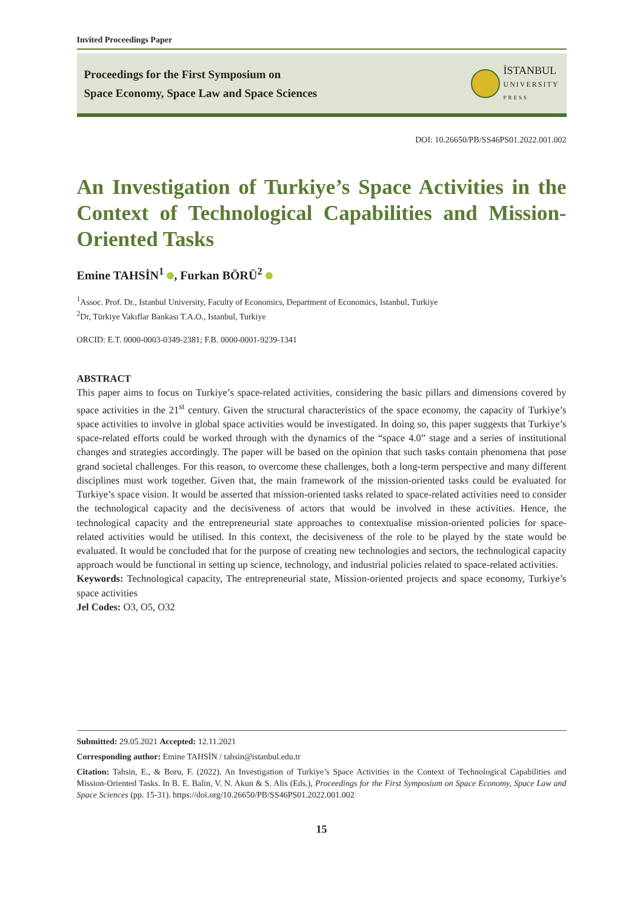Invited Proceedings Paper
Proceedings for the First Symposium on
Space Economy, Space Law and Space Sciences
İSTANBUL
UNIVERSITY
PRESS
DOI: 10.26650/PB/SS46PS01.2022.001.002
An Investigation of Turkiye’s Space Activities in the Context of Technological Capabilities and Mission-Oriented Tasks
Emine TAHSİN<sup>1</sup> , Furkan BÖRÜ<sup>2</sup>
<sup>1</sup> Assoc. Prof. Dr., Istanbul University, Faculty of Economics, Department of Economics, Istanbul, Turkiye
<sup>2</sup> Dr, Türkiye Vakıflar Bankası T.A.O., Istanbul, Turkiye
ORCID: E.T. 0000-0003-0349-2381; F.B. 0000-0001-9239-1341
ABSTRACT
This paper aims to focus on Turkiye’s space-related activities, considering the basic pillars and dimensions covered by space activities in the 21<sup>st</sup> century. Given the structural characteristics of the space economy, the capacity of Turkiye’s space activities to involve in global space activities would be investigated. In doing so, this paper suggests that Turkiye’s space-related efforts could be worked through with the dynamics of the “space 4.0” stage and a series of institutional changes and strategies accordingly. The paper will be based on the opinion that such tasks contain phenomena that pose grand societal challenges. For this reason, to overcome these challenges, both a long-term perspective and many different disciplines must work together. Given that, the main framework of the mission-oriented tasks could be evaluated for Turkiye’s space vision. It would be asserted that mission-oriented tasks related to space-related activities need to consider the technological capacity and the decisiveness of actors that would be involved in these activities. Hence, the technological capacity and the entrepreneurial state approaches to contextualise mission-oriented policies for space-related activities would be utilised. In this context, the decisiveness of the role to be played by the state would be evaluated. It would be concluded that for the purpose of creating new technologies and sectors, the technological capacity approach would be functional in setting up science, technology, and industrial policies related to space-related activities.
Keywords: Technological capacity, The entrepreneurial state, Mission-oriented projects and space economy, Turkiye’s space activities
Jel Codes: O3, O5, O32
Submitted: 29.05.2021 Accepted: 12.11.2021
Corresponding author: Emine TAHSİN / tahsin@istanbul.edu.tr
Citation: Tahsin, E., & Boru, F. (2022). An Investigation of Turkiye’s Space Activities in the Context of Technological Capabilities and Mission-Oriented Tasks. In B. E. Balin, V. N. Akun & S. Alis (Eds.), Proceedings for the First Symposium on Space Economy, Space Law and Space Sciences (pp. 15-31). https://doi.org/10.26650/PB/SS46PS01.2022.001.002
15